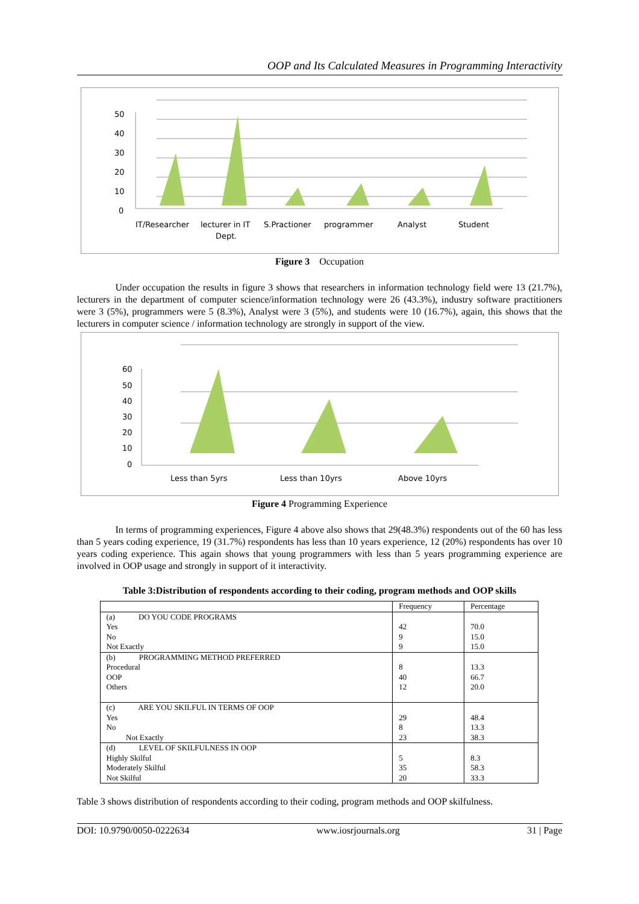OOP and Its Calculated Measures in Programming Interactivity
50
40
30
20
10
0
IT/Researcher
lecturer in IT
Dept.
S.Practioner
programmer
Analyst
Student
Figure 3 Occupation
Under occupation the results in figure 3 shows that researchers in information technology field were 13 (21.7%), lecturers in the department of computer science/information technology were 26 (43.3%), industry software practitioners were 3 (5%), programmers were 5 (8.3%), Analyst were 3 (5%), and students were 10 (16.7%), again, this shows that the lecturers in computer science / information technology are strongly in support of the view.
60
50
40
30
20
10
0
Less than 5yrs
Less than 10yrs
Above 10yrs
Figure 4 Programming Experience
In terms of programming experiences, Figure 4 above also shows that 29(48.3%) respondents out of the 60 has less than 5 years coding experience, 19 (31.7%) respondents has less than 10 years experience, 12 (20%) respondents has over 10 years coding experience. This again shows that young programmers with less than 5 years programming experience are involved in OOP usage and strongly in support of it interactivity.
Table 3:Distribution of respondents according to their coding, program methods and OOP skills
| | Frequency | Percentage |
| --- | --- | --- |
| (a) DO YOU CODE PROGRAMS Yes No Not Exactly | 42 9 9 | 70.0 15.0 15.0 |
| (b) PROGRAMMING METHOD PREFERRED Procedural OOP Others | 8 40 12 | 13.3 66.7 20.0 |
| (c) ARE YOU SKILFUL IN TERMS OF OOP Yes No Not Exactly | 29 8 23 | 48.4 13.3 38.3 |
| (d) LEVEL OF SKILFULNESS IN OOP Highly Skilful Moderately Skilful Not Skilful | 5 35 20 | 8.3 58.3 33.3 |
Table 3 shows distribution of respondents according to their coding, program methods and OOP skilfulness.
DOI: 10.9790/0050-0222634 www.iosrjournals.org 31 | Page